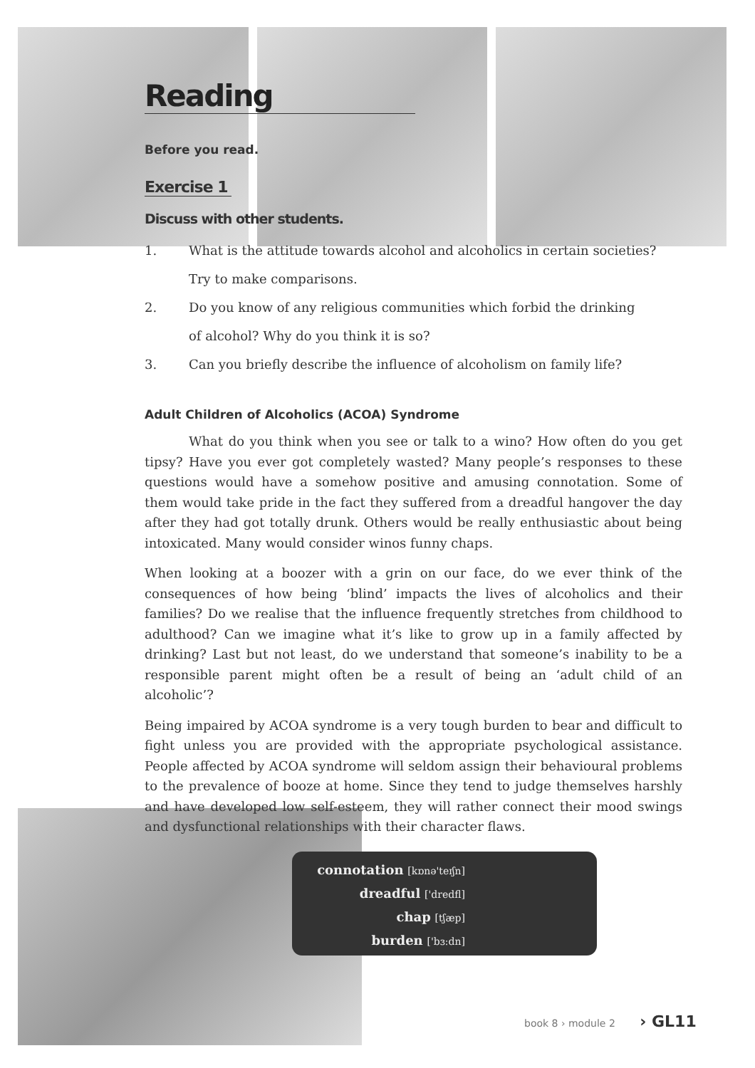Reading
Before you read.
Exercise 1
Discuss with other students.
1. What is the attitude towards alcohol and alcoholics in certain societies?
Try to make comparisons.
2. Do you know of any religious communities which forbid the drinking
of alcohol? Why do you think it is so?
3. Can you briefly describe the influence of alcoholism on family life?
Adult Children of Alcoholics (ACOA) Syndrome
What do you think when you see or talk to a wino? How often do you get tipsy? Have you ever got completely wasted? Many people’s responses to these questions would have a somehow positive and amusing connotation. Some of them would take pride in the fact they suffered from a dreadful hangover the day after they had got totally drunk. Others would be really enthusiastic about being intoxicated. Many would consider winos funny chaps.
When looking at a boozer with a grin on our face, do we ever think of the consequences of how being ‘blind’ impacts the lives of alcoholics and their families? Do we realise that the influence frequently stretches from childhood to adulthood? Can we imagine what it’s like to grow up in a family affected by drinking? Last but not least, do we understand that someone’s inability to be a responsible parent might often be a result of being an ‘adult child of an alcoholic’?
Being impaired by ACOA syndrome is a very tough burden to bear and difficult to fight unless you are provided with the appropriate psychological assistance. People affected by ACOA syndrome will seldom assign their behavioural problems to the prevalence of booze at home. Since they tend to judge themselves harshly and have developed low self-esteem, they will rather connect their mood swings and dysfunctional relationships with their character flaws.
connotation [kɒnə'teɪʃn]
dreadful ['dredfl]
chap [tʃæp]
burden ['bɜ:dn]
book 8 › module 2 › GL11